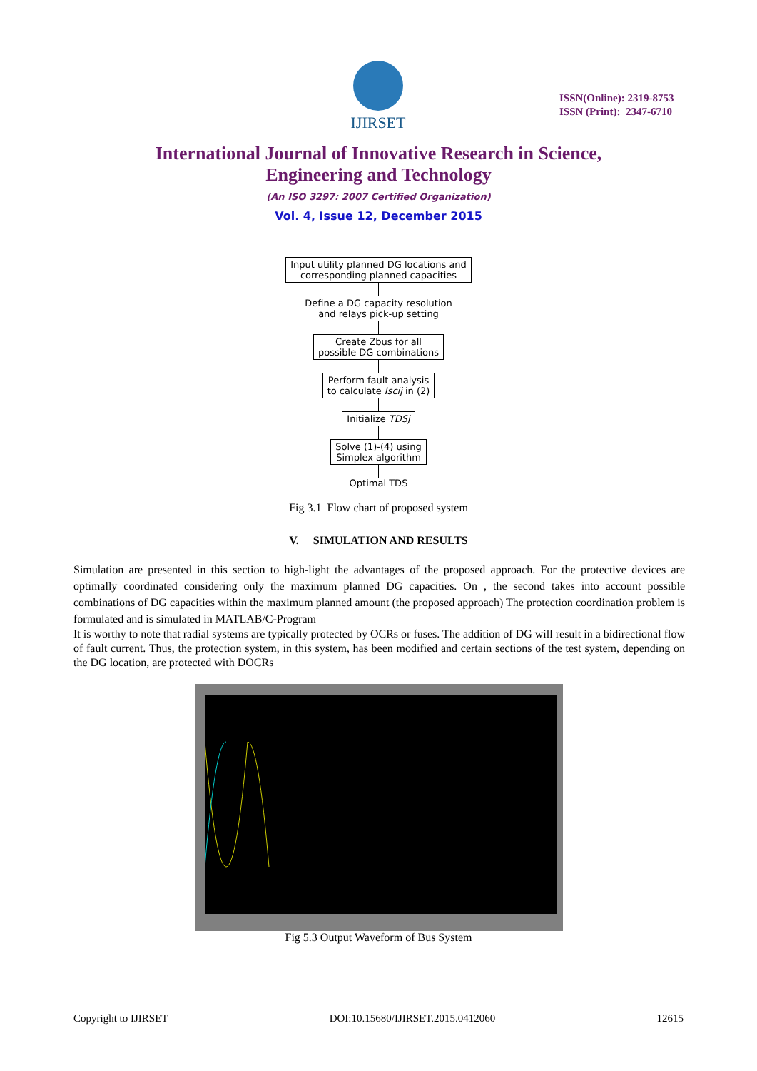IJIRSET
ISSN(Online): 2319-8753
ISSN (Print): 2347-6710
International Journal of Innovative Research in Science,
Engineering and Technology
(An ISO 3297: 2007 Certified Organization)
Vol. 4, Issue 12, December 2015
Input utility planned DG locations and
corresponding planned capacities
Define a DG capacity resolution
and relays pick-up setting
Create Zbus for all
possible DG combinations
Perform fault analysis
to calculate Iscij in (2)
Initialize TDSj
Solve (1)-(4) using
Simplex algorithm
Optimal TDS
Fig 3.1 Flow chart of proposed system
V. SIMULATION AND RESULTS
Simulation are presented in this section to high-light the advantages of the proposed approach. For the protective devices are optimally coordinated considering only the maximum planned DG capacities. On , the second takes into account possible combinations of DG capacities within the maximum planned amount (the proposed approach) The protection coordination problem is formulated and is simulated in MATLAB/C-Program
It is worthy to note that radial systems are typically protected by OCRs or fuses. The addition of DG will result in a bidirectional flow of fault current. Thus, the protection system, in this system, has been modified and certain sections of the test system, depending on the DG location, are protected with DOCRs
Fig 5.3 Output Waveform of Bus System
Copyright to IJIRSET DOI:10.15680/IJIRSET.2015.0412060 12615